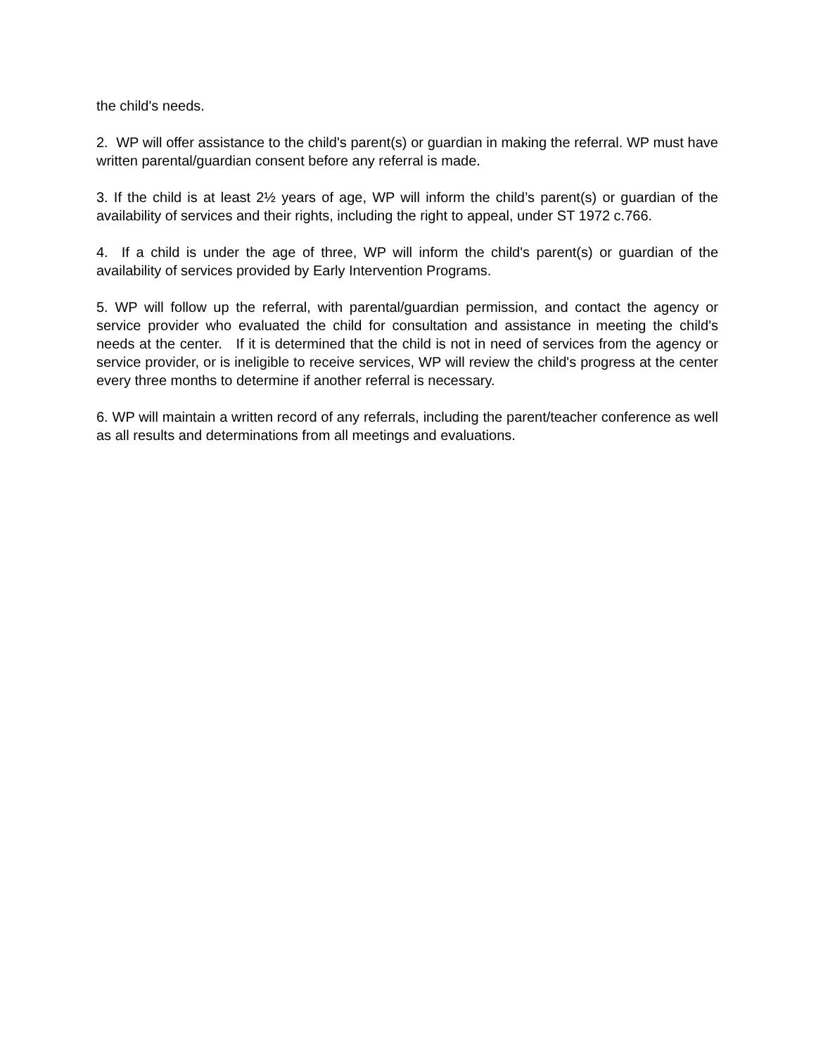the child's needs.
2. WP will offer assistance to the child's parent(s) or guardian in making the referral. WP must have written parental/guardian consent before any referral is made.
3. If the child is at least 2½ years of age, WP will inform the child’s parent(s) or guardian of the availability of services and their rights, including the right to appeal, under ST 1972 c.766.
4. If a child is under the age of three, WP will inform the child's parent(s) or guardian of the availability of services provided by Early Intervention Programs.
5. WP will follow up the referral, with parental/guardian permission, and contact the agency or service provider who evaluated the child for consultation and assistance in meeting the child's needs at the center. If it is determined that the child is not in need of services from the agency or service provider, or is ineligible to receive services, WP will review the child's progress at the center every three months to determine if another referral is necessary.
6. WP will maintain a written record of any referrals, including the parent/teacher conference as well as all results and determinations from all meetings and evaluations.